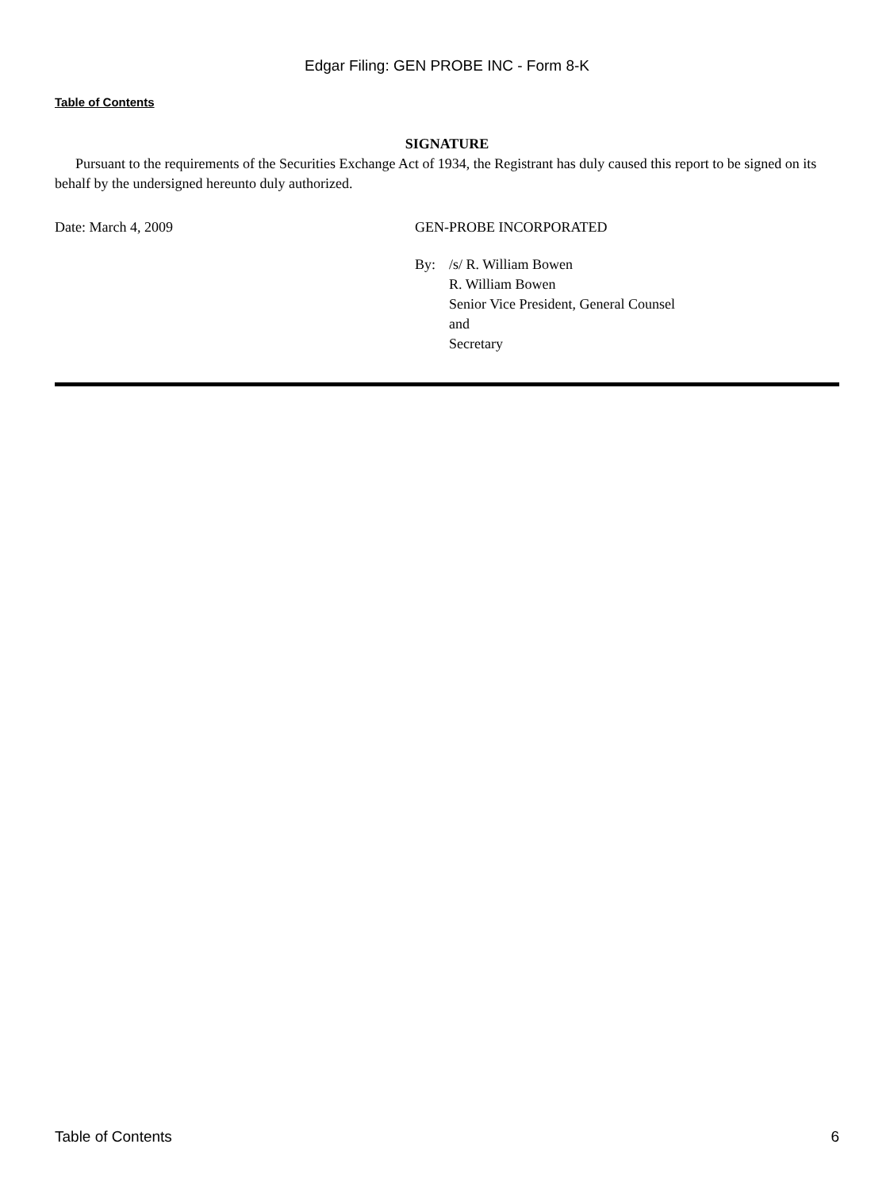Edgar Filing: GEN PROBE INC - Form 8-K
Table of Contents
SIGNATURE
Pursuant to the requirements of the Securities Exchange Act of 1934, the Registrant has duly caused this report to be signed on its behalf by the undersigned hereunto duly authorized.
Date: March 4, 2009 GEN-PROBE INCORPORATED
By: /s/ R. William Bowen
R. William Bowen
Senior Vice President, General Counsel
and
Secretary
Table of Contents 6